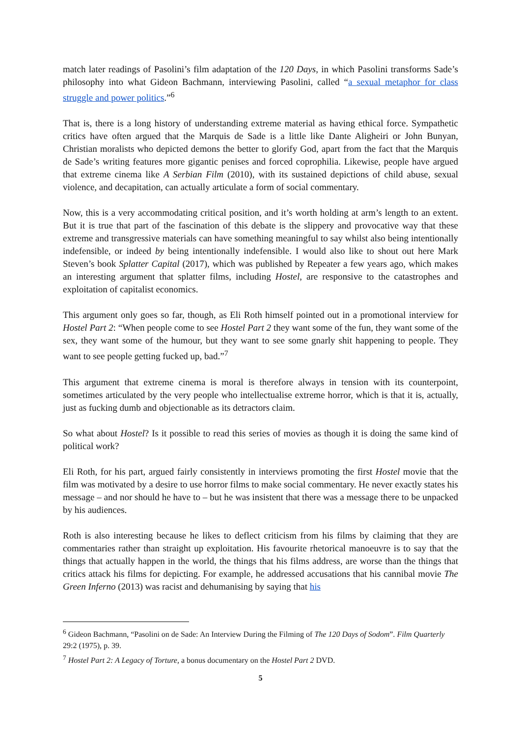match later readings of Pasolini’s film adaptation of the 120 Days, in which Pasolini transforms Sade’s philosophy into what Gideon Bachmann, interviewing Pasolini, called “a sexual metaphor for class struggle and power politics.”<sup>6</sup>
That is, there is a long history of understanding extreme material as having ethical force. Sympathetic critics have often argued that the Marquis de Sade is a little like Dante Aligheiri or John Bunyan, Christian moralists who depicted demons the better to glorify God, apart from the fact that the Marquis de Sade’s writing features more gigantic penises and forced coprophilia. Likewise, people have argued that extreme cinema like A Serbian Film (2010), with its sustained depictions of child abuse, sexual violence, and decapitation, can actually articulate a form of social commentary.
Now, this is a very accommodating critical position, and it’s worth holding at arm’s length to an extent. But it is true that part of the fascination of this debate is the slippery and provocative way that these extreme and transgressive materials can have something meaningful to say whilst also being intentionally indefensible, or indeed by being intentionally indefensible. I would also like to shout out here Mark Steven’s book Splatter Capital (2017), which was published by Repeater a few years ago, which makes an interesting argument that splatter films, including Hostel, are responsive to the catastrophes and exploitation of capitalist economics.
This argument only goes so far, though, as Eli Roth himself pointed out in a promotional interview for Hostel Part 2: “When people come to see Hostel Part 2 they want some of the fun, they want some of the sex, they want some of the humour, but they want to see some gnarly shit happening to people. They want to see people getting fucked up, bad.”<sup>7</sup>
This argument that extreme cinema is moral is therefore always in tension with its counterpoint, sometimes articulated by the very people who intellectualise extreme horror, which is that it is, actually, just as fucking dumb and objectionable as its detractors claim.
So what about Hostel? Is it possible to read this series of movies as though it is doing the same kind of political work?
Eli Roth, for his part, argued fairly consistently in interviews promoting the first Hostel movie that the film was motivated by a desire to use horror films to make social commentary. He never exactly states his message – and nor should he have to – but he was insistent that there was a message there to be unpacked by his audiences.
Roth is also interesting because he likes to deflect criticism from his films by claiming that they are commentaries rather than straight up exploitation. His favourite rhetorical manoeuvre is to say that the things that actually happen in the world, the things that his films address, are worse than the things that critics attack his films for depicting. For example, he addressed accusations that his cannibal movie The Green Inferno (2013) was racist and dehumanising by saying that his
<sup>6</sup> Gideon Bachmann, “Pasolini on de Sade: An Interview During the Filming of The 120 Days of Sodom”. Film Quarterly 29:2 (1975), p. 39.
<sup>7</sup> Hostel Part 2: A Legacy of Torture, a bonus documentary on the Hostel Part 2 DVD.
5